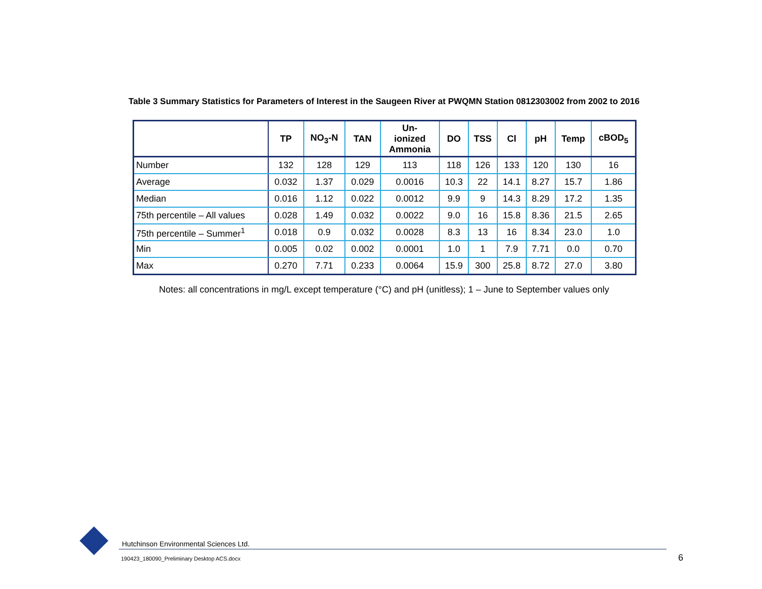Table 3 Summary Statistics for Parameters of Interest in the Saugeen River at PWQMN Station 0812303002 from 2002 to 2016
| | TP | NO<sub>3</sub>-N | TAN | Un- ionized Ammonia | DO | TSS | Cl | pH | Temp | cBOD<sub>5</sub> |
| --- | --- | --- | --- | --- | --- | --- | --- | --- | --- | --- |
| Number | 132 | 128 | 129 | 113 | 118 | 126 | 133 | 120 | 130 | 16 |
| Average | 0.032 | 1.37 | 0.029 | 0.0016 | 10.3 | 22 | 14.1 | 8.27 | 15.7 | 1.86 |
| Median | 0.016 | 1.12 | 0.022 | 0.0012 | 9.9 | 9 | 14.3 | 8.29 | 17.2 | 1.35 |
| 75th percentile – All values | 0.028 | 1.49 | 0.032 | 0.0022 | 9.0 | 16 | 15.8 | 8.36 | 21.5 | 2.65 |
| 75th percentile – Summer<sup>1</sup> | 0.018 | 0.9 | 0.032 | 0.0028 | 8.3 | 13 | 16 | 8.34 | 23.0 | 1.0 |
| Min | 0.005 | 0.02 | 0.002 | 0.0001 | 1.0 | 1 | 7.9 | 7.71 | 0.0 | 0.70 |
| Max | 0.270 | 7.71 | 0.233 | 0.0064 | 15.9 | 300 | 25.8 | 8.72 | 27.0 | 3.80 |
Notes: all concentrations in mg/L except temperature (°C) and pH (unitless); 1 – June to September values only
Hutchinson Environmental Sciences Ltd.
190423_180090_Preliminary Desktop ACS.docx
6